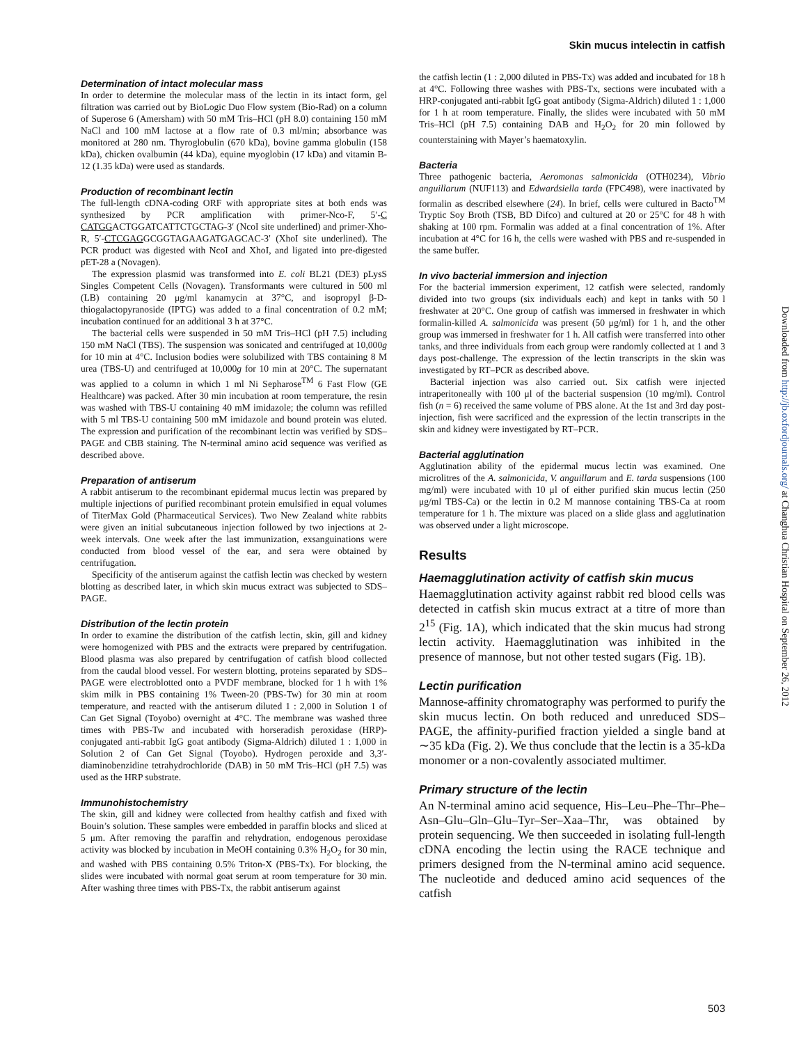Skin mucus intelectin in catfish
Determination of intact molecular mass
In order to determine the molecular mass of the lectin in its intact form, gel filtration was carried out by BioLogic Duo Flow system (Bio-Rad) on a column of Superose 6 (Amersham) with 50 mM Tris–HCl (pH 8.0) containing 150 mM NaCl and 100 mM lactose at a flow rate of 0.3 ml/min; absorbance was monitored at 280 nm. Thyroglobulin (670 kDa), bovine gamma globulin (158 kDa), chicken ovalbumin (44 kDa), equine myoglobin (17 kDa) and vitamin B-12 (1.35 kDa) were used as standards.
Production of recombinant lectin
The full-length cDNA-coding ORF with appropriate sites at both ends was synthesized by PCR amplification with primer-Nco-F, 5′-C CATGGACTGGATCATTCTGCTAG-3′ (NcoI site underlined) and primer-Xho-R, 5′-CTCGAGGCGGTAGAAGATGAGCAC-3′ (XhoI site underlined). The PCR product was digested with NcoI and XhoI, and ligated into pre-digested pET-28 a (Novagen).
The expression plasmid was transformed into E. coli BL21 (DE3) pLysS Singles Competent Cells (Novagen). Transformants were cultured in 500 ml (LB) containing 20 μg/ml kanamycin at 37°C, and isopropyl β-D-thiogalactopyranoside (IPTG) was added to a final concentration of 0.2 mM; incubation continued for an additional 3 h at 37°C.
The bacterial cells were suspended in 50 mM Tris–HCl (pH 7.5) including 150 mM NaCl (TBS). The suspension was sonicated and centrifuged at 10,000g for 10 min at 4°C. Inclusion bodies were solubilized with TBS containing 8 M urea (TBS-U) and centrifuged at 10,000g for 10 min at 20°C. The supernatant was applied to a column in which 1 ml Ni Sepharose<sup>TM</sup> 6 Fast Flow (GE Healthcare) was packed. After 30 min incubation at room temperature, the resin was washed with TBS-U containing 40 mM imidazole; the column was refilled with 5 ml TBS-U containing 500 mM imidazole and bound protein was eluted. The expression and purification of the recombinant lectin was verified by SDS–PAGE and CBB staining. The N-terminal amino acid sequence was verified as described above.
Preparation of antiserum
A rabbit antiserum to the recombinant epidermal mucus lectin was prepared by multiple injections of purified recombinant protein emulsified in equal volumes of TiterMax Gold (Pharmaceutical Services). Two New Zealand white rabbits were given an initial subcutaneous injection followed by two injections at 2-week intervals. One week after the last immunization, exsanguinations were conducted from blood vessel of the ear, and sera were obtained by centrifugation.
Specificity of the antiserum against the catfish lectin was checked by western blotting as described later, in which skin mucus extract was subjected to SDS–PAGE.
Distribution of the lectin protein
In order to examine the distribution of the catfish lectin, skin, gill and kidney were homogenized with PBS and the extracts were prepared by centrifugation. Blood plasma was also prepared by centrifugation of catfish blood collected from the caudal blood vessel. For western blotting, proteins separated by SDS–PAGE were electroblotted onto a PVDF membrane, blocked for 1 h with 1% skim milk in PBS containing 1% Tween-20 (PBS-Tw) for 30 min at room temperature, and reacted with the antiserum diluted 1 : 2,000 in Solution 1 of Can Get Signal (Toyobo) overnight at 4°C. The membrane was washed three times with PBS-Tw and incubated with horseradish peroxidase (HRP)-conjugated anti-rabbit IgG goat antibody (Sigma-Aldrich) diluted 1 : 1,000 in Solution 2 of Can Get Signal (Toyobo). Hydrogen peroxide and 3,3′-diaminobenzidine tetrahydrochloride (DAB) in 50 mM Tris–HCl (pH 7.5) was used as the HRP substrate.
Immunohistochemistry
The skin, gill and kidney were collected from healthy catfish and fixed with Bouin’s solution. These samples were embedded in paraffin blocks and sliced at 5 μm. After removing the paraffin and rehydration, endogenous peroxidase activity was blocked by incubation in MeOH containing 0.3% H<sub>2</sub>O<sub>2</sub> for 30 min, and washed with PBS containing 0.5% Triton-X (PBS-Tx). For blocking, the slides were incubated with normal goat serum at room temperature for 30 min. After washing three times with PBS-Tx, the rabbit antiserum against
the catfish lectin (1 : 2,000 diluted in PBS-Tx) was added and incubated for 18 h at 4°C. Following three washes with PBS-Tx, sections were incubated with a HRP-conjugated anti-rabbit IgG goat antibody (Sigma-Aldrich) diluted 1 : 1,000 for 1 h at room temperature. Finally, the slides were incubated with 50 mM Tris–HCl (pH 7.5) containing DAB and H<sub>2</sub>O<sub>2</sub> for 20 min followed by counterstaining with Mayer’s haematoxylin.
Bacteria
Three pathogenic bacteria, Aeromonas salmonicida (OTH0234), Vibrio anguillarum (NUF113) and Edwardsiella tarda (FPC498), were inactivated by formalin as described elsewhere (24). In brief, cells were cultured in Bacto<sup>TM</sup> Tryptic Soy Broth (TSB, BD Difco) and cultured at 20 or 25°C for 48 h with shaking at 100 rpm. Formalin was added at a final concentration of 1%. After incubation at 4°C for 16 h, the cells were washed with PBS and re-suspended in the same buffer.
In vivo bacterial immersion and injection
For the bacterial immersion experiment, 12 catfish were selected, randomly divided into two groups (six individuals each) and kept in tanks with 50 l freshwater at 20°C. One group of catfish was immersed in freshwater in which formalin-killed A. salmonicida was present (50 μg/ml) for 1 h, and the other group was immersed in freshwater for 1 h. All catfish were transferred into other tanks, and three individuals from each group were randomly collected at 1 and 3 days post-challenge. The expression of the lectin transcripts in the skin was investigated by RT–PCR as described above.
Bacterial injection was also carried out. Six catfish were injected intraperitoneally with 100 μl of the bacterial suspension (10 mg/ml). Control fish (n = 6) received the same volume of PBS alone. At the 1st and 3rd day post-injection, fish were sacrificed and the expression of the lectin transcripts in the skin and kidney were investigated by RT–PCR.
Bacterial agglutination
Agglutination ability of the epidermal mucus lectin was examined. One microlitres of the A. salmonicida, V. anguillarum and E. tarda suspensions (100 mg/ml) were incubated with 10 μl of either purified skin mucus lectin (250 μg/ml TBS-Ca) or the lectin in 0.2 M mannose containing TBS-Ca at room temperature for 1 h. The mixture was placed on a slide glass and agglutination was observed under a light microscope.
Results
Haemagglutination activity of catfish skin mucus
Haemagglutination activity against rabbit red blood cells was detected in catfish skin mucus extract at a titre of more than 2<sup>15</sup> (Fig. 1A), which indicated that the skin mucus had strong lectin activity. Haemagglutination was inhibited in the presence of mannose, but not other tested sugars (Fig. 1B).
Lectin purification
Mannose-affinity chromatography was performed to purify the skin mucus lectin. On both reduced and unreduced SDS–PAGE, the affinity-purified fraction yielded a single band at ∼35 kDa (Fig. 2). We thus conclude that the lectin is a 35-kDa monomer or a non-covalently associated multimer.
Primary structure of the lectin
An N-terminal amino acid sequence, His–Leu–Phe–Thr–Phe–Asn–Glu–Gln–Glu–Tyr–Ser–Xaa–Thr, was obtained by protein sequencing. We then succeeded in isolating full-length cDNA encoding the lectin using the RACE technique and primers designed from the N-terminal amino acid sequence. The nucleotide and deduced amino acid sequences of the catfish
Downloaded from http://jb.oxfordjournals.org/ at Changhua Christian Hospital on September 26, 2012
503